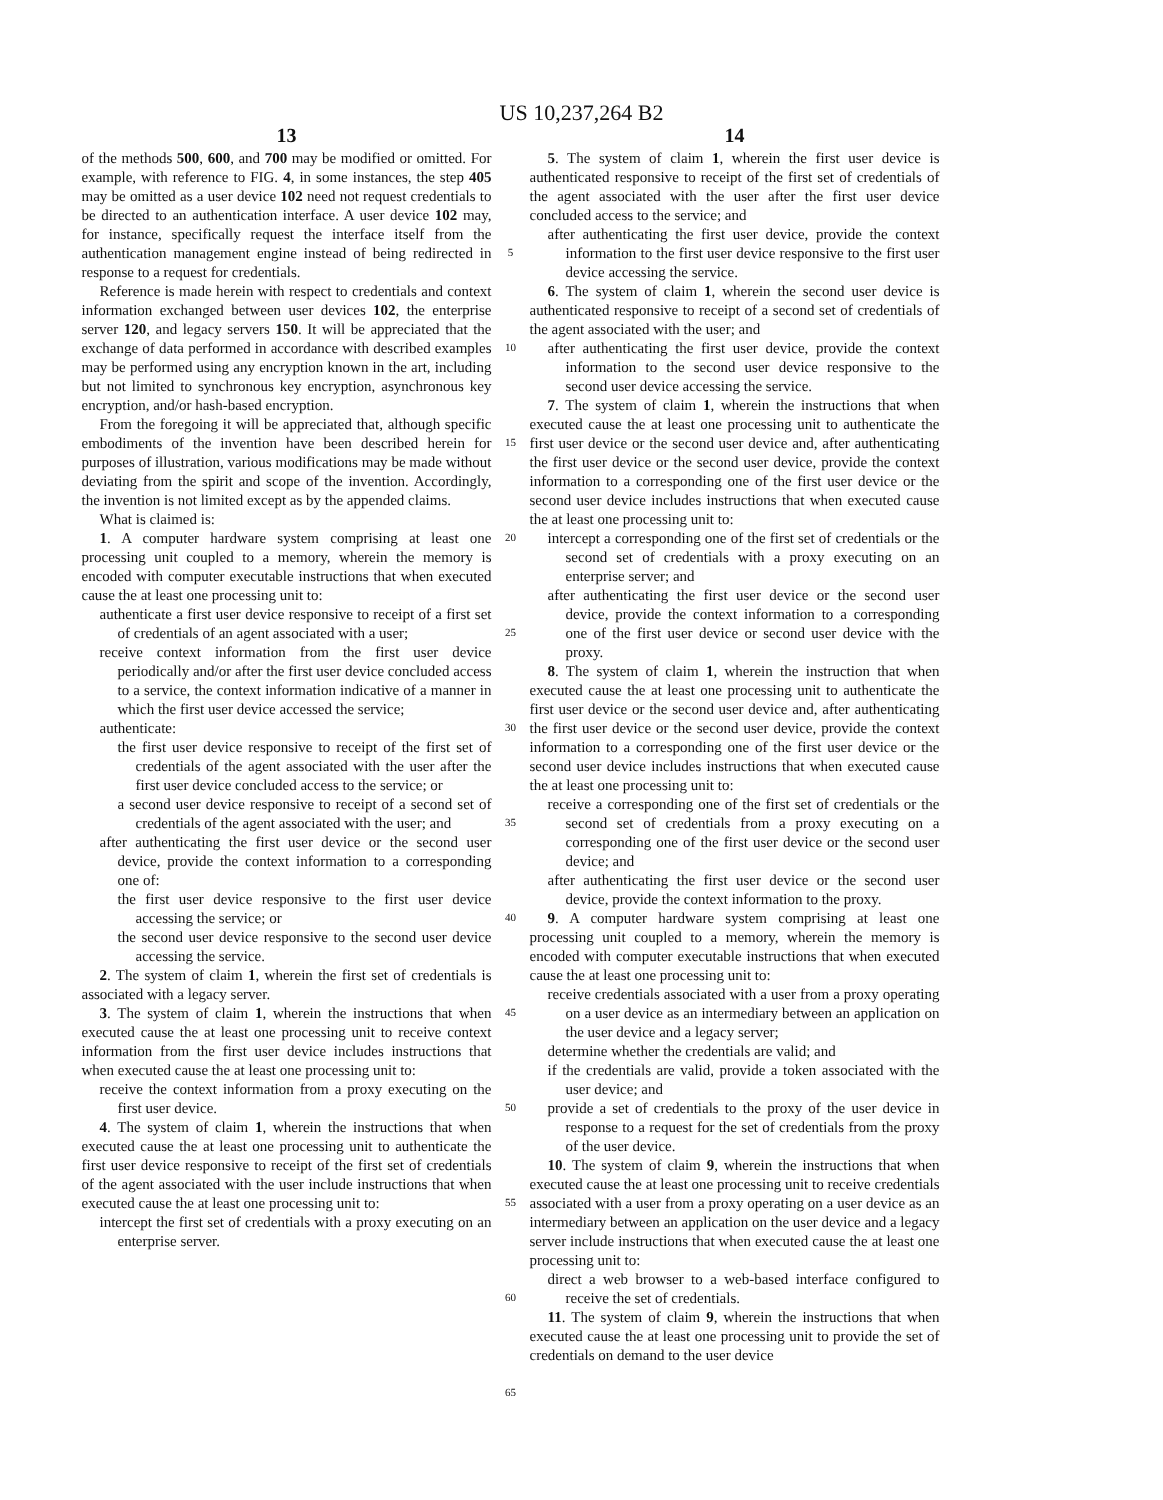US 10,237,264 B2
13
of the methods 500, 600, and 700 may be modified or omitted. For example, with reference to FIG. 4, in some instances, the step 405 may be omitted as a user device 102 need not request credentials to be directed to an authentication interface. A user device 102 may, for instance, specifically request the interface itself from the authentication management engine instead of being redirected in response to a request for credentials.
Reference is made herein with respect to credentials and context information exchanged between user devices 102, the enterprise server 120, and legacy servers 150. It will be appreciated that the exchange of data performed in accordance with described examples may be performed using any encryption known in the art, including but not limited to synchronous key encryption, asynchronous key encryption, and/or hash-based encryption.
From the foregoing it will be appreciated that, although specific embodiments of the invention have been described herein for purposes of illustration, various modifications may be made without deviating from the spirit and scope of the invention. Accordingly, the invention is not limited except as by the appended claims.
What is claimed is:
1. A computer hardware system comprising at least one processing unit coupled to a memory, wherein the memory is encoded with computer executable instructions that when executed cause the at least one processing unit to:
authenticate a first user device responsive to receipt of a first set of credentials of an agent associated with a user;
receive context information from the first user device periodically and/or after the first user device concluded access to a service, the context information indicative of a manner in which the first user device accessed the service;
authenticate:
the first user device responsive to receipt of the first set of credentials of the agent associated with the user after the first user device concluded access to the service; or
a second user device responsive to receipt of a second set of credentials of the agent associated with the user; and
after authenticating the first user device or the second user device, provide the context information to a corresponding one of:
the first user device responsive to the first user device accessing the service; or
the second user device responsive to the second user device accessing the service.
2. The system of claim 1, wherein the first set of credentials is associated with a legacy server.
3. The system of claim 1, wherein the instructions that when executed cause the at least one processing unit to receive context information from the first user device includes instructions that when executed cause the at least one processing unit to:
receive the context information from a proxy executing on the first user device.
4. The system of claim 1, wherein the instructions that when executed cause the at least one processing unit to authenticate the first user device responsive to receipt of the first set of credentials of the agent associated with the user include instructions that when executed cause the at least one processing unit to:
intercept the first set of credentials with a proxy executing on an enterprise server.
5
10
15
20
25
30
35
40
45
50
55
60
65
14
5. The system of claim 1, wherein the first user device is authenticated responsive to receipt of the first set of credentials of the agent associated with the user after the first user device concluded access to the service; and
after authenticating the first user device, provide the context information to the first user device responsive to the first user device accessing the service.
6. The system of claim 1, wherein the second user device is authenticated responsive to receipt of a second set of credentials of the agent associated with the user; and
after authenticating the first user device, provide the context information to the second user device responsive to the second user device accessing the service.
7. The system of claim 1, wherein the instructions that when executed cause the at least one processing unit to authenticate the first user device or the second user device and, after authenticating the first user device or the second user device, provide the context information to a corresponding one of the first user device or the second user device includes instructions that when executed cause the at least one processing unit to:
intercept a corresponding one of the first set of credentials or the second set of credentials with a proxy executing on an enterprise server; and
after authenticating the first user device or the second user device, provide the context information to a corresponding one of the first user device or second user device with the proxy.
8. The system of claim 1, wherein the instruction that when executed cause the at least one processing unit to authenticate the first user device or the second user device and, after authenticating the first user device or the second user device, provide the context information to a corresponding one of the first user device or the second user device includes instructions that when executed cause the at least one processing unit to:
receive a corresponding one of the first set of credentials or the second set of credentials from a proxy executing on a corresponding one of the first user device or the second user device; and
after authenticating the first user device or the second user device, provide the context information to the proxy.
9. A computer hardware system comprising at least one processing unit coupled to a memory, wherein the memory is encoded with computer executable instructions that when executed cause the at least one processing unit to:
receive credentials associated with a user from a proxy operating on a user device as an intermediary between an application on the user device and a legacy server;
determine whether the credentials are valid; and
if the credentials are valid, provide a token associated with the user device; and
provide a set of credentials to the proxy of the user device in response to a request for the set of credentials from the proxy of the user device.
10. The system of claim 9, wherein the instructions that when executed cause the at least one processing unit to receive credentials associated with a user from a proxy operating on a user device as an intermediary between an application on the user device and a legacy server include instructions that when executed cause the at least one processing unit to:
direct a web browser to a web-based interface configured to receive the set of credentials.
11. The system of claim 9, wherein the instructions that when executed cause the at least one processing unit to provide the set of credentials on demand to the user device